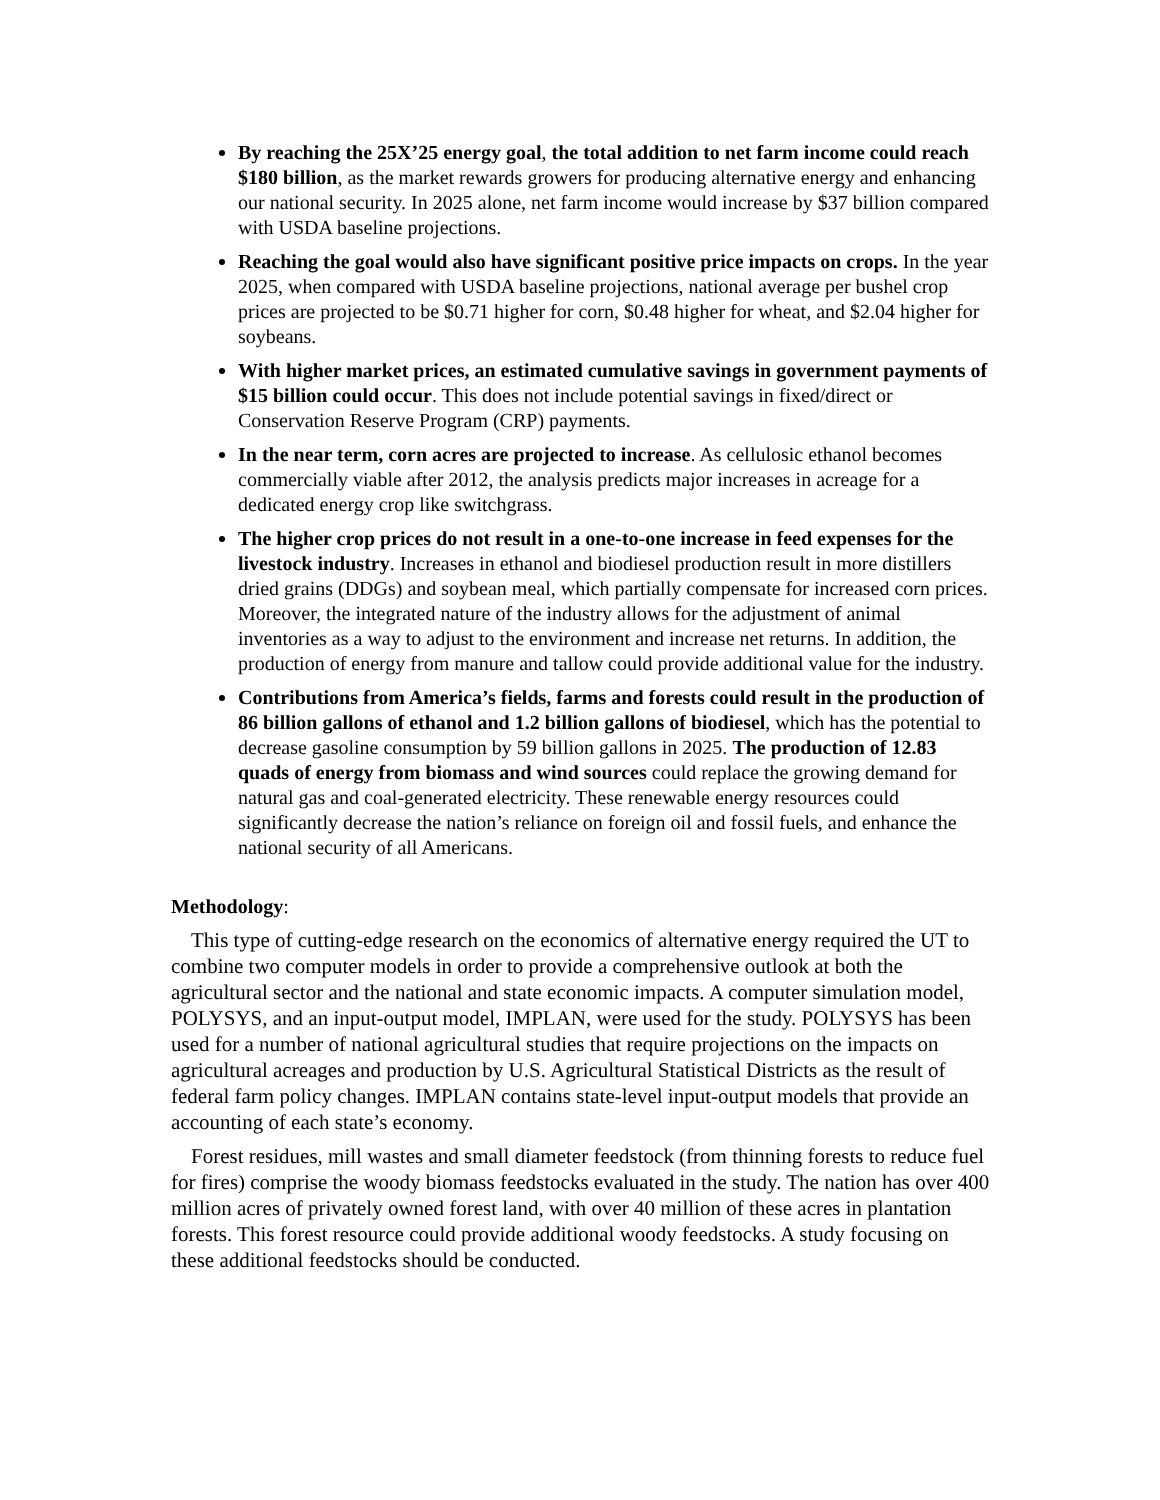By reaching the 25X’25 energy goal, the total addition to net farm income could reach $180 billion, as the market rewards growers for producing alternative energy and enhancing our national security. In 2025 alone, net farm income would increase by $37 billion compared with USDA baseline projections.
Reaching the goal would also have significant positive price impacts on crops. In the year 2025, when compared with USDA baseline projections, national average per bushel crop prices are projected to be $0.71 higher for corn, $0.48 higher for wheat, and $2.04 higher for soybeans.
With higher market prices, an estimated cumulative savings in government payments of $15 billion could occur. This does not include potential savings in fixed/direct or Conservation Reserve Program (CRP) payments.
In the near term, corn acres are projected to increase. As cellulosic ethanol becomes commercially viable after 2012, the analysis predicts major increases in acreage for a dedicated energy crop like switchgrass.
The higher crop prices do not result in a one-to-one increase in feed expenses for the livestock industry. Increases in ethanol and biodiesel production result in more distillers dried grains (DDGs) and soybean meal, which partially compensate for increased corn prices. Moreover, the integrated nature of the industry allows for the adjustment of animal inventories as a way to adjust to the environment and increase net returns. In addition, the production of energy from manure and tallow could provide additional value for the industry.
Contributions from America’s fields, farms and forests could result in the production of 86 billion gallons of ethanol and 1.2 billion gallons of biodiesel, which has the potential to decrease gasoline consumption by 59 billion gallons in 2025. The production of 12.83 quads of energy from biomass and wind sources could replace the growing demand for natural gas and coal-generated electricity. These renewable energy resources could significantly decrease the nation’s reliance on foreign oil and fossil fuels, and enhance the national security of all Americans.
Methodology:
This type of cutting-edge research on the economics of alternative energy required the UT to combine two computer models in order to provide a comprehensive outlook at both the agricultural sector and the national and state economic impacts. A computer simulation model, POLYSYS, and an input-output model, IMPLAN, were used for the study. POLYSYS has been used for a number of national agricultural studies that require projections on the impacts on agricultural acreages and production by U.S. Agricultural Statistical Districts as the result of federal farm policy changes. IMPLAN contains state-level input-output models that provide an accounting of each state’s economy.
Forest residues, mill wastes and small diameter feedstock (from thinning forests to reduce fuel for fires) comprise the woody biomass feedstocks evaluated in the study. The nation has over 400 million acres of privately owned forest land, with over 40 million of these acres in plantation forests. This forest resource could provide additional woody feedstocks. A study focusing on these additional feedstocks should be conducted.